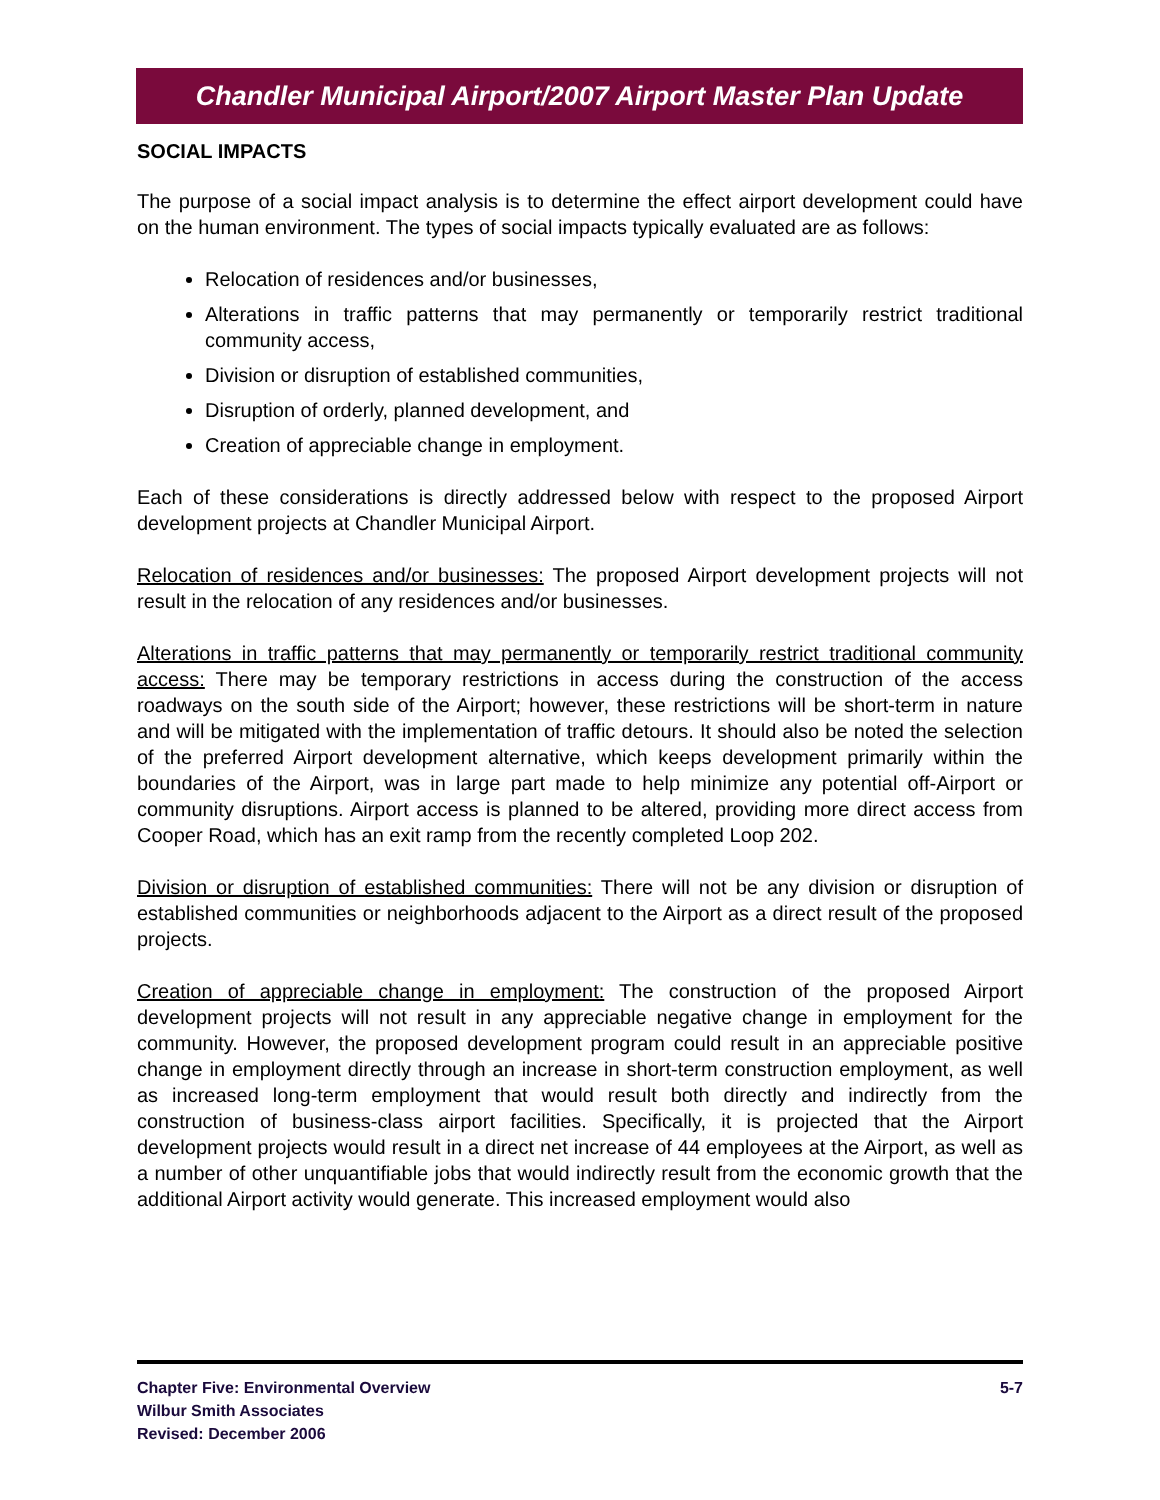Chandler Municipal Airport/2007 Airport Master Plan Update
SOCIAL IMPACTS
The purpose of a social impact analysis is to determine the effect airport development could have on the human environment. The types of social impacts typically evaluated are as follows:
Relocation of residences and/or businesses,
Alterations in traffic patterns that may permanently or temporarily restrict traditional community access,
Division or disruption of established communities,
Disruption of orderly, planned development, and
Creation of appreciable change in employment.
Each of these considerations is directly addressed below with respect to the proposed Airport development projects at Chandler Municipal Airport.
Relocation of residences and/or businesses: The proposed Airport development projects will not result in the relocation of any residences and/or businesses.
Alterations in traffic patterns that may permanently or temporarily restrict traditional community access: There may be temporary restrictions in access during the construction of the access roadways on the south side of the Airport; however, these restrictions will be short-term in nature and will be mitigated with the implementation of traffic detours. It should also be noted the selection of the preferred Airport development alternative, which keeps development primarily within the boundaries of the Airport, was in large part made to help minimize any potential off-Airport or community disruptions. Airport access is planned to be altered, providing more direct access from Cooper Road, which has an exit ramp from the recently completed Loop 202.
Division or disruption of established communities: There will not be any division or disruption of established communities or neighborhoods adjacent to the Airport as a direct result of the proposed projects.
Creation of appreciable change in employment: The construction of the proposed Airport development projects will not result in any appreciable negative change in employment for the community. However, the proposed development program could result in an appreciable positive change in employment directly through an increase in short-term construction employment, as well as increased long-term employment that would result both directly and indirectly from the construction of business-class airport facilities. Specifically, it is projected that the Airport development projects would result in a direct net increase of 44 employees at the Airport, as well as a number of other unquantifiable jobs that would indirectly result from the economic growth that the additional Airport activity would generate. This increased employment would also
Chapter Five: Environmental Overview
Wilbur Smith Associates
Revised: December 2006
5-7